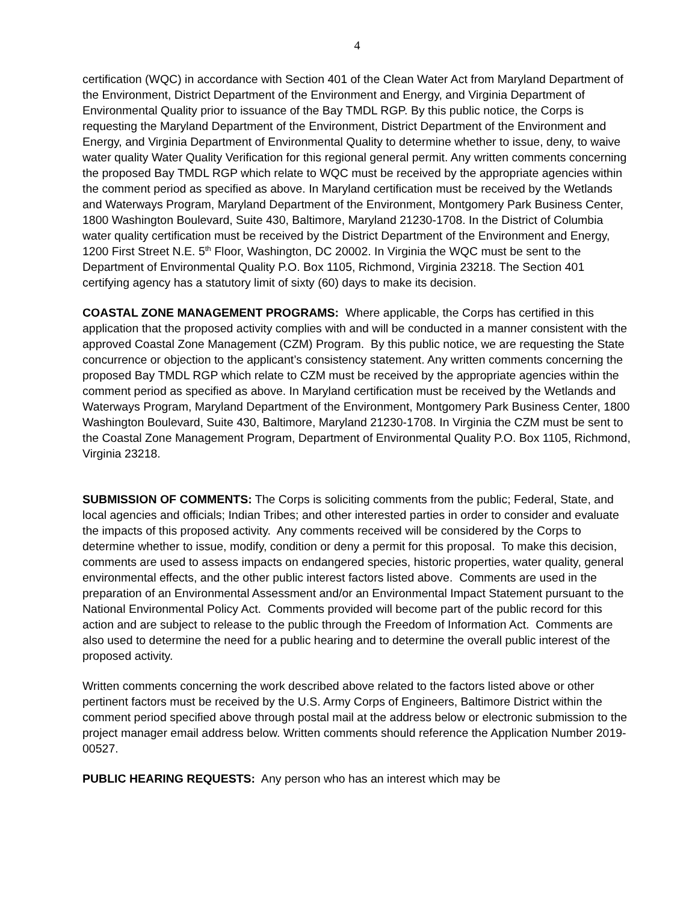4
certification (WQC) in accordance with Section 401 of the Clean Water Act from Maryland Department of the Environment, District Department of the Environment and Energy, and Virginia Department of Environmental Quality prior to issuance of the Bay TMDL RGP. By this public notice, the Corps is requesting the Maryland Department of the Environment, District Department of the Environment and Energy, and Virginia Department of Environmental Quality to determine whether to issue, deny, to waive water quality Water Quality Verification for this regional general permit. Any written comments concerning the proposed Bay TMDL RGP which relate to WQC must be received by the appropriate agencies within the comment period as specified as above. In Maryland certification must be received by the Wetlands and Waterways Program, Maryland Department of the Environment, Montgomery Park Business Center, 1800 Washington Boulevard, Suite 430, Baltimore, Maryland 21230-1708. In the District of Columbia water quality certification must be received by the District Department of the Environment and Energy, 1200 First Street N.E. 5<sup>th</sup> Floor, Washington, DC 20002. In Virginia the WQC must be sent to the Department of Environmental Quality P.O. Box 1105, Richmond, Virginia 23218. The Section 401 certifying agency has a statutory limit of sixty (60) days to make its decision.
COASTAL ZONE MANAGEMENT PROGRAMS: Where applicable, the Corps has certified in this application that the proposed activity complies with and will be conducted in a manner consistent with the approved Coastal Zone Management (CZM) Program. By this public notice, we are requesting the State concurrence or objection to the applicant’s consistency statement. Any written comments concerning the proposed Bay TMDL RGP which relate to CZM must be received by the appropriate agencies within the comment period as specified as above. In Maryland certification must be received by the Wetlands and Waterways Program, Maryland Department of the Environment, Montgomery Park Business Center, 1800 Washington Boulevard, Suite 430, Baltimore, Maryland 21230-1708. In Virginia the CZM must be sent to the Coastal Zone Management Program, Department of Environmental Quality P.O. Box 1105, Richmond, Virginia 23218.
SUBMISSION OF COMMENTS: The Corps is soliciting comments from the public; Federal, State, and local agencies and officials; Indian Tribes; and other interested parties in order to consider and evaluate the impacts of this proposed activity. Any comments received will be considered by the Corps to determine whether to issue, modify, condition or deny a permit for this proposal. To make this decision, comments are used to assess impacts on endangered species, historic properties, water quality, general environmental effects, and the other public interest factors listed above. Comments are used in the preparation of an Environmental Assessment and/or an Environmental Impact Statement pursuant to the National Environmental Policy Act. Comments provided will become part of the public record for this action and are subject to release to the public through the Freedom of Information Act. Comments are also used to determine the need for a public hearing and to determine the overall public interest of the proposed activity.
Written comments concerning the work described above related to the factors listed above or other pertinent factors must be received by the U.S. Army Corps of Engineers, Baltimore District within the comment period specified above through postal mail at the address below or electronic submission to the project manager email address below. Written comments should reference the Application Number 2019-00527.
PUBLIC HEARING REQUESTS: Any person who has an interest which may be